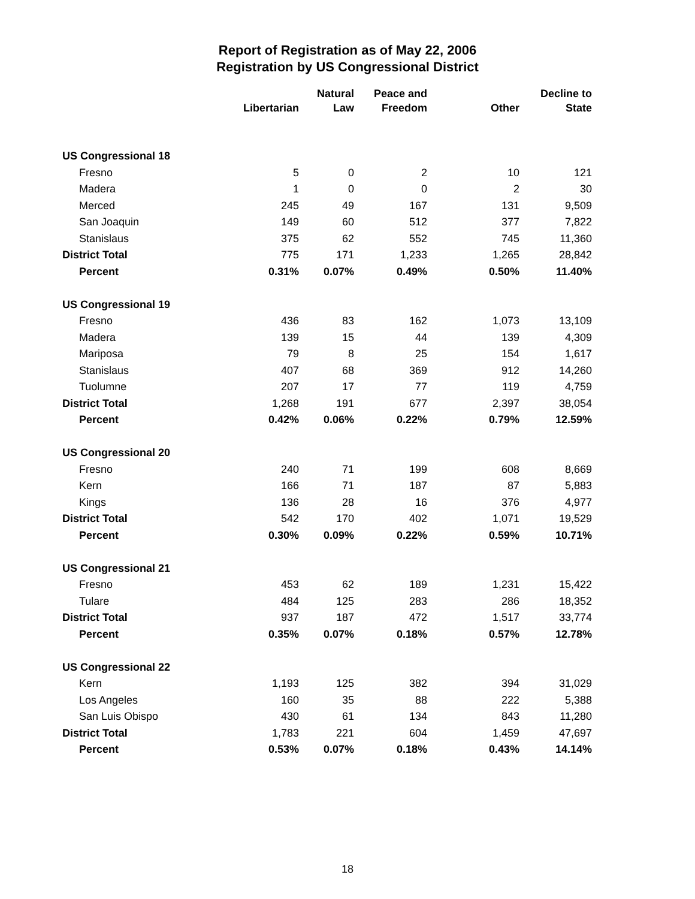Report of Registration as of May 22, 2006
Registration by US Congressional District
| | Libertarian | Natural Law | Peace and Freedom | Other | Decline to State |
| --- | --- | --- | --- | --- | --- |
| US Congressional 18 | | | | | |
| Fresno | 5 | 0 | 2 | 10 | 121 |
| Madera | 1 | 0 | 0 | 2 | 30 |
| Merced | 245 | 49 | 167 | 131 | 9,509 |
| San Joaquin | 149 | 60 | 512 | 377 | 7,822 |
| Stanislaus | 375 | 62 | 552 | 745 | 11,360 |
| District Total | 775 | 171 | 1,233 | 1,265 | 28,842 |
| Percent | 0.31% | 0.07% | 0.49% | 0.50% | 11.40% |
| US Congressional 19 | | | | | |
| Fresno | 436 | 83 | 162 | 1,073 | 13,109 |
| Madera | 139 | 15 | 44 | 139 | 4,309 |
| Mariposa | 79 | 8 | 25 | 154 | 1,617 |
| Stanislaus | 407 | 68 | 369 | 912 | 14,260 |
| Tuolumne | 207 | 17 | 77 | 119 | 4,759 |
| District Total | 1,268 | 191 | 677 | 2,397 | 38,054 |
| Percent | 0.42% | 0.06% | 0.22% | 0.79% | 12.59% |
| US Congressional 20 | | | | | |
| Fresno | 240 | 71 | 199 | 608 | 8,669 |
| Kern | 166 | 71 | 187 | 87 | 5,883 |
| Kings | 136 | 28 | 16 | 376 | 4,977 |
| District Total | 542 | 170 | 402 | 1,071 | 19,529 |
| Percent | 0.30% | 0.09% | 0.22% | 0.59% | 10.71% |
| US Congressional 21 | | | | | |
| Fresno | 453 | 62 | 189 | 1,231 | 15,422 |
| Tulare | 484 | 125 | 283 | 286 | 18,352 |
| District Total | 937 | 187 | 472 | 1,517 | 33,774 |
| Percent | 0.35% | 0.07% | 0.18% | 0.57% | 12.78% |
| US Congressional 22 | | | | | |
| Kern | 1,193 | 125 | 382 | 394 | 31,029 |
| Los Angeles | 160 | 35 | 88 | 222 | 5,388 |
| San Luis Obispo | 430 | 61 | 134 | 843 | 11,280 |
| District Total | 1,783 | 221 | 604 | 1,459 | 47,697 |
| Percent | 0.53% | 0.07% | 0.18% | 0.43% | 14.14% |
18